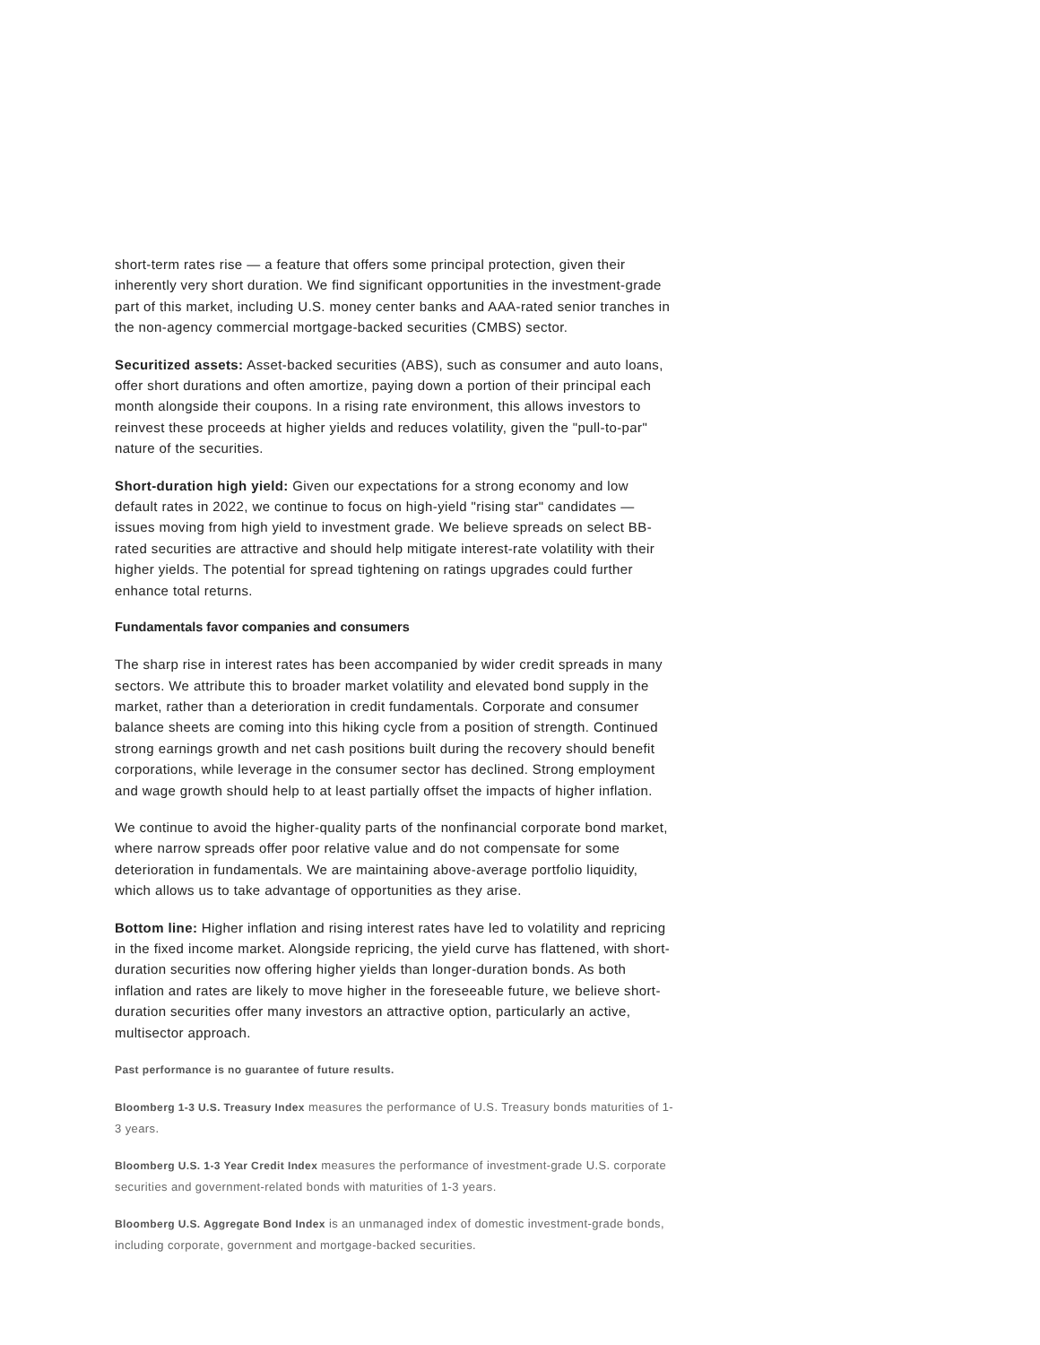short-term rates rise — a feature that offers some principal protection, given their inherently very short duration. We find significant opportunities in the investment-grade part of this market, including U.S. money center banks and AAA-rated senior tranches in the non-agency commercial mortgage-backed securities (CMBS) sector.
Securitized assets: Asset-backed securities (ABS), such as consumer and auto loans, offer short durations and often amortize, paying down a portion of their principal each month alongside their coupons. In a rising rate environment, this allows investors to reinvest these proceeds at higher yields and reduces volatility, given the "pull-to-par" nature of the securities.
Short-duration high yield: Given our expectations for a strong economy and low default rates in 2022, we continue to focus on high-yield "rising star" candidates — issues moving from high yield to investment grade. We believe spreads on select BB-rated securities are attractive and should help mitigate interest-rate volatility with their higher yields. The potential for spread tightening on ratings upgrades could further enhance total returns.
Fundamentals favor companies and consumers
The sharp rise in interest rates has been accompanied by wider credit spreads in many sectors. We attribute this to broader market volatility and elevated bond supply in the market, rather than a deterioration in credit fundamentals. Corporate and consumer balance sheets are coming into this hiking cycle from a position of strength. Continued strong earnings growth and net cash positions built during the recovery should benefit corporations, while leverage in the consumer sector has declined. Strong employment and wage growth should help to at least partially offset the impacts of higher inflation.
We continue to avoid the higher-quality parts of the nonfinancial corporate bond market, where narrow spreads offer poor relative value and do not compensate for some deterioration in fundamentals. We are maintaining above-average portfolio liquidity, which allows us to take advantage of opportunities as they arise.
Bottom line: Higher inflation and rising interest rates have led to volatility and repricing in the fixed income market. Alongside repricing, the yield curve has flattened, with short-duration securities now offering higher yields than longer-duration bonds. As both inflation and rates are likely to move higher in the foreseeable future, we believe short-duration securities offer many investors an attractive option, particularly an active, multisector approach.
Past performance is no guarantee of future results.
Bloomberg 1-3 U.S. Treasury Index measures the performance of U.S. Treasury bonds maturities of 1-3 years.
Bloomberg U.S. 1-3 Year Credit Index measures the performance of investment-grade U.S. corporate securities and government-related bonds with maturities of 1-3 years.
Bloomberg U.S. Aggregate Bond Index is an unmanaged index of domestic investment-grade bonds, including corporate, government and mortgage-backed securities.